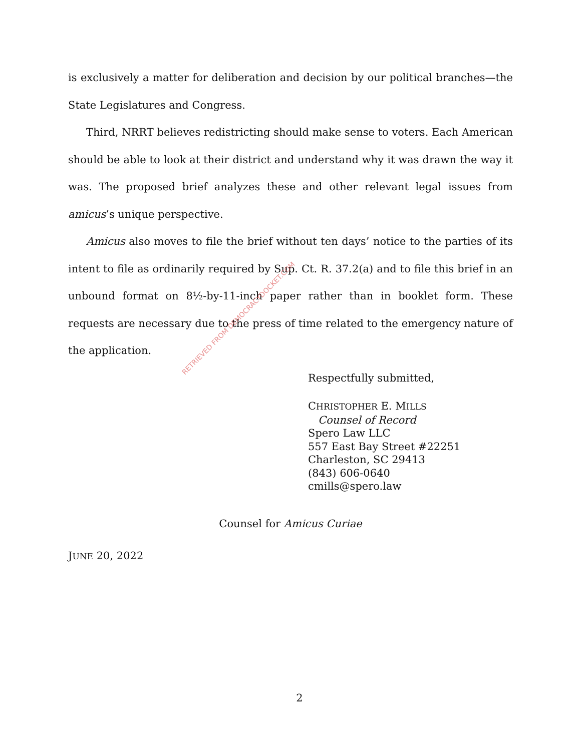is exclusively a matter for deliberation and decision by our political branches—the State Legislatures and Congress.
Third, NRRT believes redistricting should make sense to voters. Each American should be able to look at their district and understand why it was drawn the way it was. The proposed brief analyzes these and other relevant legal issues from amicus’s unique perspective.
Amicus also moves to file the brief without ten days’ notice to the parties of its intent to file as ordinarily required by Sup. Ct. R. 37.2(a) and to file this brief in an unbound format on 8½-by-11-inch paper rather than in booklet form. These requests are necessary due to the press of time related to the emergency nature of the application.
Respectfully submitted,
CHRISTOPHER E. MILLS
Counsel of Record
Spero Law LLC
557 East Bay Street #22251
Charleston, SC 29413
(843) 606-0640
cmills@spero.law
Counsel for Amicus Curiae
JUNE 20, 2022
RETRIEVED FROM DEMOCRACYDOCKET.COM
2